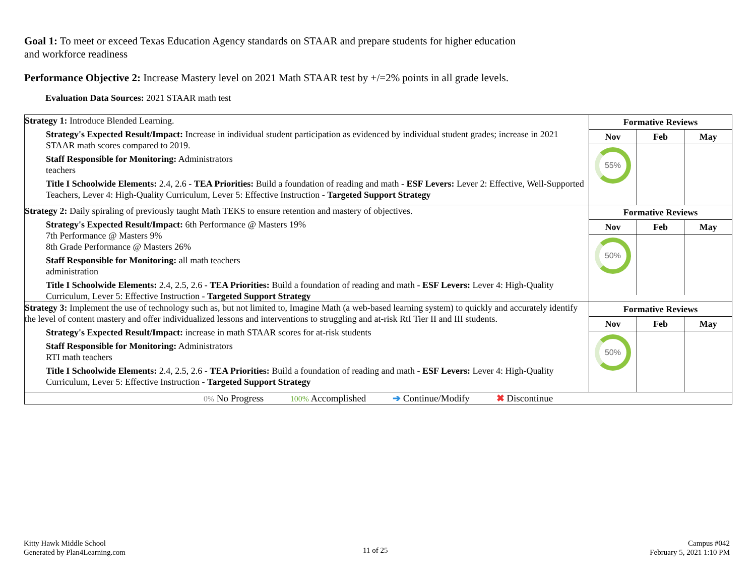Goal 1: To meet or exceed Texas Education Agency standards on STAAR and prepare students for higher education and workforce readiness
Performance Objective 2: Increase Mastery level on 2021 Math STAAR test by +/=2% points in all grade levels.
Evaluation Data Sources: 2021 STAAR math test
| Strategy 1: Introduce Blended Learning. Strategy's Expected Result/Impact: Increase in individual student participation as evidenced by individual student grades; increase in 2021 STAAR math scores compared to 2019. Staff Responsible for Monitoring: Administrators teachers Title I Schoolwide Elements: 2.4, 2.6 - TEA Priorities: Build a foundation of reading and math - ESF Levers: Lever 2: Effective, Well-Supported Teachers, Lever 4: High-Quality Curriculum, Lever 5: Effective Instruction - Targeted Support Strategy | / Formative Reviews / / / / --- / --- / --- / / Nov / Feb / May / / 55% / / / |
| Strategy 2: Daily spiraling of previously taught Math TEKS to ensure retention and mastery of objectives. Strategy's Expected Result/Impact: 6th Performance @ Masters 19% 7th Performance @ Masters 9% 8th Grade Performance @ Masters 26% Staff Responsible for Monitoring: all math teachers administration Title I Schoolwide Elements: 2.4, 2.5, 2.6 - TEA Priorities: Build a foundation of reading and math - ESF Levers: Lever 4: High-Quality Curriculum, Lever 5: Effective Instruction - Targeted Support Strategy | / Formative Reviews / / / / --- / --- / --- / / Nov / Feb / May / / 50% / / / |
| Strategy 3: Implement the use of technology such as, but not limited to, Imagine Math (a web-based learning system) to quickly and accurately identify the level of content mastery and offer individualized lessons and interventions to struggling and at-risk RtI Tier II and III students. Strategy's Expected Result/Impact: increase in math STAAR scores for at-risk students Staff Responsible for Monitoring: Administrators RTI math teachers Title I Schoolwide Elements: 2.4, 2.5, 2.6 - TEA Priorities: Build a foundation of reading and math - ESF Levers: Lever 4: High-Quality Curriculum, Lever 5: Effective Instruction - Targeted Support Strategy | / Formative Reviews / / / / --- / --- / --- / / Nov / Feb / May / / 50% / / / |
| 0% No Progress 100% Accomplished ➔ Continue/Modify ✖ Discontinue | |
Kitty Hawk Middle School
Generated by Plan4Learning.com
11 of 25
Campus #042
February 5, 2021 1:10 PM